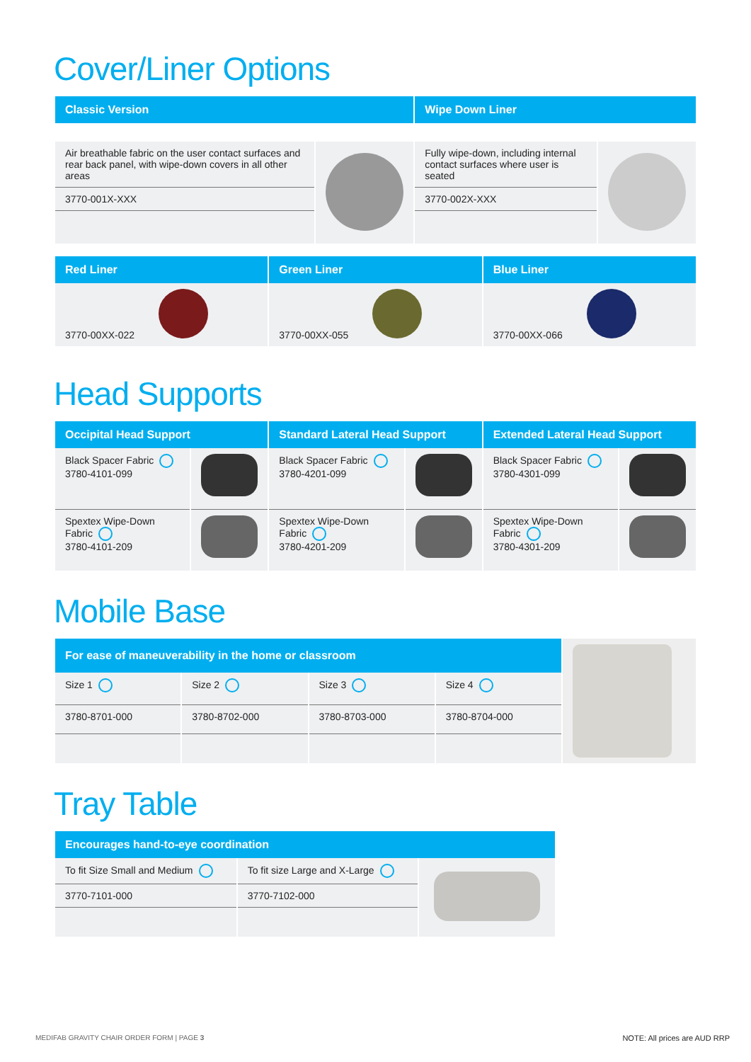Cover/Liner Options
| Classic Version | | Wipe Down Liner | |
| --- | --- | --- | --- |
| Air breathable fabric on the user contact surfaces and rear back panel, with wipe-down covers in all other areas | | Fully wipe-down, including internal contact surfaces where user is seated | |
| 3770-001X-XXX | | 3770-002X-XXX | |
| Red Liner | Green Liner | Blue Liner |
| --- | --- | --- |
| 3770-00XX-022 | 3770-00XX-055 | 3770-00XX-066 |
Head Supports
| Occipital Head Support | | Standard Lateral Head Support | | Extended Lateral Head Support | |
| --- | --- | --- | --- | --- | --- |
| Black Spacer Fabric 3780-4101-099 | | Black Spacer Fabric 3780-4201-099 | | Black Spacer Fabric 3780-4301-099 | |
| Spextex Wipe-Down Fabric 3780-4101-209 | | Spextex Wipe-Down Fabric 3780-4201-209 | | Spextex Wipe-Down Fabric 3780-4301-209 | |
Mobile Base
| For ease of maneuverability in the home or classroom | | | | |
| Size 1 | Size 2 | Size 3 | Size 4 | |
| 3780-8701-000 | 3780-8702-000 | 3780-8703-000 | 3780-8704-000 | |
Tray Table
| Encourages hand-to-eye coordination | | |
| --- | --- | --- |
| To fit Size Small and Medium | To fit size Large and X-Large | |
| 3770-7101-000 | 3770-7102-000 | |
MEDIFAB GRAVITY CHAIR ORDER FORM | PAGE 3 NOTE: All prices are AUD RRP